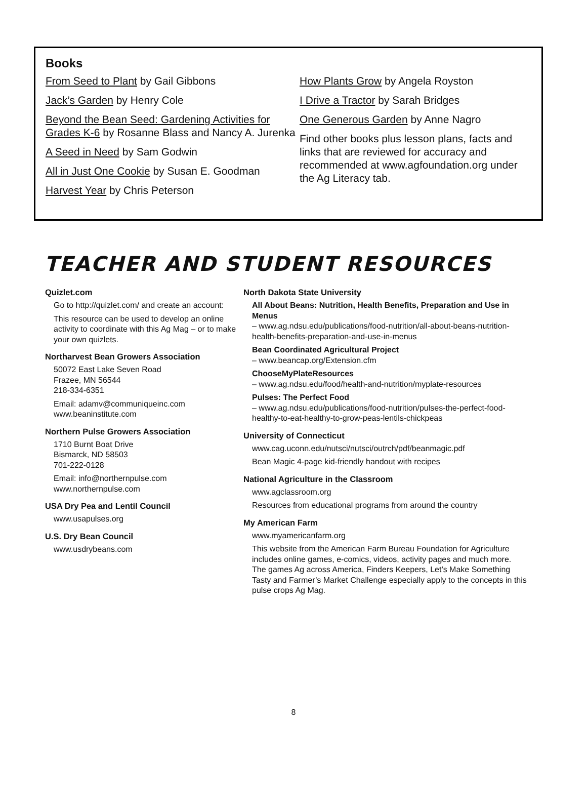Books
From Seed to Plant by Gail Gibbons
Jack’s Garden by Henry Cole
Beyond the Bean Seed: Gardening Activities for Grades K-6 by Rosanne Blass and Nancy A. Jurenka
A Seed in Need by Sam Godwin
All in Just One Cookie by Susan E. Goodman
Harvest Year by Chris Peterson
How Plants Grow by Angela Royston
I Drive a Tractor by Sarah Bridges
One Generous Garden by Anne Nagro
Find other books plus lesson plans, facts and links that are reviewed for accuracy and recommended at www.agfoundation.org under the Ag Literacy tab.
TEACHER AND STUDENT RESOURCES
Quizlet.com
Go to http://quizlet.com/ and create an account:
This resource can be used to develop an online activity to coordinate with this Ag Mag – or to make your own quizlets.
Northarvest Bean Growers Association
50072 East Lake Seven Road
Frazee, MN 56544
218-334-6351
Email: adamv@communiqueinc.com
www.beaninstitute.com
Northern Pulse Growers Association
1710 Burnt Boat Drive
Bismarck, ND 58503
701-222-0128
Email: info@northernpulse.com
www.northernpulse.com
USA Dry Pea and Lentil Council
www.usapulses.org
U.S. Dry Bean Council
www.usdrybeans.com
North Dakota State University
All About Beans: Nutrition, Health Benefits, Preparation and Use in Menus
– www.ag.ndsu.edu/publications/food-nutrition/all-about-beans-nutrition-health-benefits-preparation-and-use-in-menus
Bean Coordinated Agricultural Project
– www.beancap.org/Extension.cfm
ChooseMyPlateResources
– www.ag.ndsu.edu/food/health-and-nutrition/myplate-resources
Pulses: The Perfect Food
– www.ag.ndsu.edu/publications/food-nutrition/pulses-the-perfect-food-healthy-to-eat-healthy-to-grow-peas-lentils-chickpeas
University of Connecticut
www.cag.uconn.edu/nutsci/nutsci/outrch/pdf/beanmagic.pdf
Bean Magic 4-page kid-friendly handout with recipes
National Agriculture in the Classroom
www.agclassroom.org
Resources from educational programs from around the country
My American Farm
www.myamericanfarm.org
This website from the American Farm Bureau Foundation for Agriculture includes online games, e-comics, videos, activity pages and much more. The games Ag across America, Finders Keepers, Let’s Make Something Tasty and Farmer’s Market Challenge especially apply to the concepts in this pulse crops Ag Mag.
8